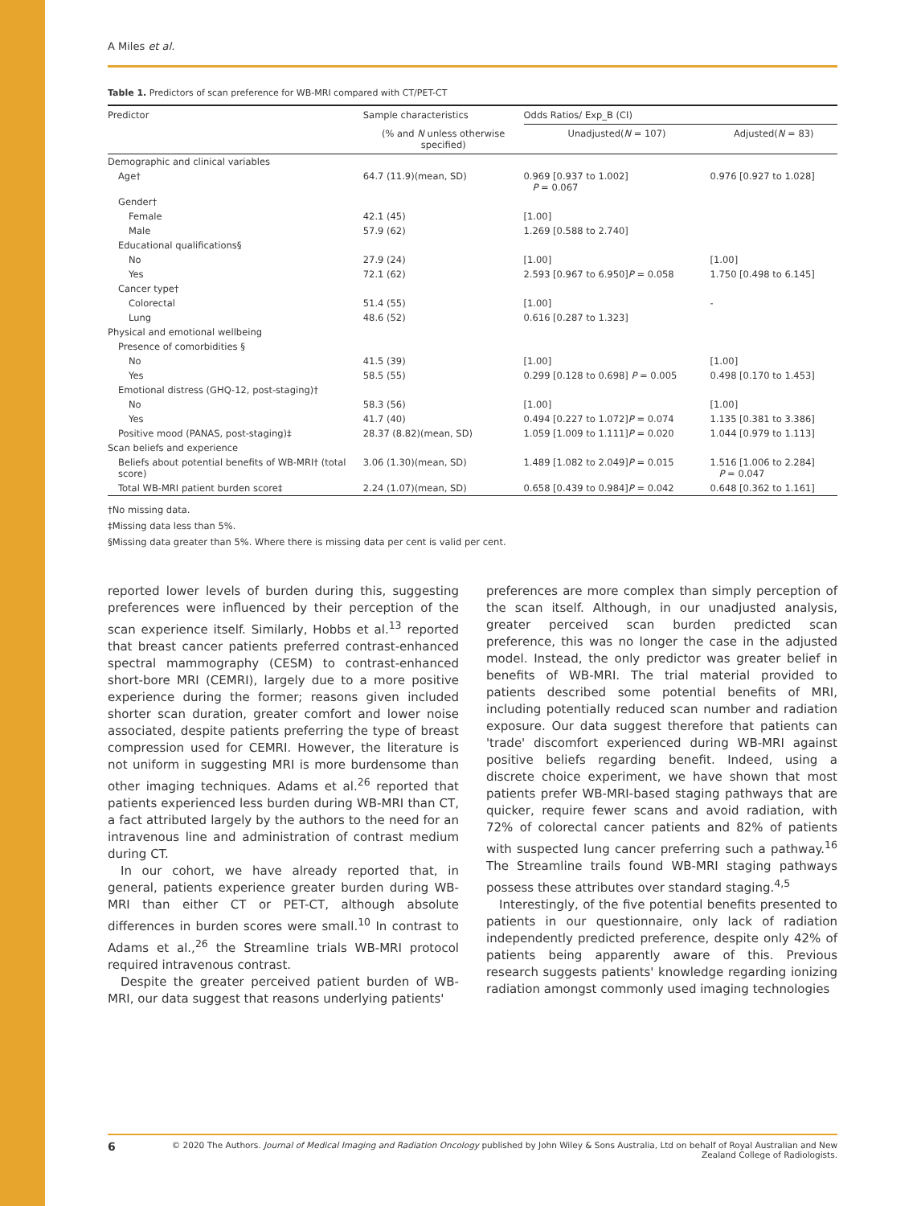A Miles et al.
Table 1. Predictors of scan preference for WB-MRI compared with CT/PET-CT
| Predictor | Sample characteristics | Odds Ratios/ Exp_B (CI) | |
| --- | --- | --- | --- |
| | (% and N unless otherwise specified) | Unadjusted( N = 107) | Adjusted( N = 83) |
| Demographic and clinical variables | | | |
| Age† | 64.7 (11.9)(mean, SD) | 0.969 [0.937 to 1.002] P = 0.067 | 0.976 [0.927 to 1.028] |
| Gender† | | | |
| Female | 42.1 (45) | [1.00] | |
| Male | 57.9 (62) | 1.269 [0.588 to 2.740] | |
| Educational qualifications§ | | | |
| No | 27.9 (24) | [1.00] | [1.00] |
| Yes | 72.1 (62) | 2.593 [0.967 to 6.950] P = 0.058 | 1.750 [0.498 to 6.145] |
| Cancer type† | | | |
| Colorectal | 51.4 (55) | [1.00] | - |
| Lung | 48.6 (52) | 0.616 [0.287 to 1.323] | |
| Physical and emotional wellbeing | | | |
| Presence of comorbidities § | | | |
| No | 41.5 (39) | [1.00] | [1.00] |
| Yes | 58.5 (55) | 0.299 [0.128 to 0.698] P = 0.005 | 0.498 [0.170 to 1.453] |
| Emotional distress (GHQ-12, post-staging)† | | | |
| No | 58.3 (56) | [1.00] | [1.00] |
| Yes | 41.7 (40) | 0.494 [0.227 to 1.072] P = 0.074 | 1.135 [0.381 to 3.386] |
| Positive mood (PANAS, post-staging)‡ | 28.37 (8.82)(mean, SD) | 1.059 [1.009 to 1.111] P = 0.020 | 1.044 [0.979 to 1.113] |
| Scan beliefs and experience | | | |
| Beliefs about potential benefits of WB-MRI† (total score) | 3.06 (1.30)(mean, SD) | 1.489 [1.082 to 2.049] P = 0.015 | 1.516 [1.006 to 2.284] P = 0.047 |
| Total WB-MRI patient burden score‡ | 2.24 (1.07)(mean, SD) | 0.658 [0.439 to 0.984] P = 0.042 | 0.648 [0.362 to 1.161] |
†No missing data.
‡Missing data less than 5%.
§Missing data greater than 5%. Where there is missing data per cent is valid per cent.
reported lower levels of burden during this, suggesting preferences were influenced by their perception of the scan experience itself. Similarly, Hobbs et al.<sup>13</sup> reported that breast cancer patients preferred contrast-enhanced spectral mammography (CESM) to contrast-enhanced short-bore MRI (CEMRI), largely due to a more positive experience during the former; reasons given included shorter scan duration, greater comfort and lower noise associated, despite patients preferring the type of breast compression used for CEMRI. However, the literature is not uniform in suggesting MRI is more burdensome than other imaging techniques. Adams et al.<sup>26</sup> reported that patients experienced less burden during WB-MRI than CT, a fact attributed largely by the authors to the need for an intravenous line and administration of contrast medium during CT.
In our cohort, we have already reported that, in general, patients experience greater burden during WB-MRI than either CT or PET-CT, although absolute differences in burden scores were small.<sup>10</sup> In contrast to Adams et al.,<sup>26</sup> the Streamline trials WB-MRI protocol required intravenous contrast.
Despite the greater perceived patient burden of WB-MRI, our data suggest that reasons underlying patients'
preferences are more complex than simply perception of the scan itself. Although, in our unadjusted analysis, greater perceived scan burden predicted scan preference, this was no longer the case in the adjusted model. Instead, the only predictor was greater belief in benefits of WB-MRI. The trial material provided to patients described some potential benefits of MRI, including potentially reduced scan number and radiation exposure. Our data suggest therefore that patients can 'trade' discomfort experienced during WB-MRI against positive beliefs regarding benefit. Indeed, using a discrete choice experiment, we have shown that most patients prefer WB-MRI-based staging pathways that are quicker, require fewer scans and avoid radiation, with 72% of colorectal cancer patients and 82% of patients with suspected lung cancer preferring such a pathway.<sup>16</sup> The Streamline trails found WB-MRI staging pathways possess these attributes over standard staging.<sup>4,5</sup>
Interestingly, of the five potential benefits presented to patients in our questionnaire, only lack of radiation independently predicted preference, despite only 42% of patients being apparently aware of this. Previous research suggests patients' knowledge regarding ionizing radiation amongst commonly used imaging technologies
6
© 2020 The Authors. Journal of Medical Imaging and Radiation Oncology published by John Wiley & Sons Australia, Ltd on behalf of Royal Australian and New Zealand College of Radiologists.